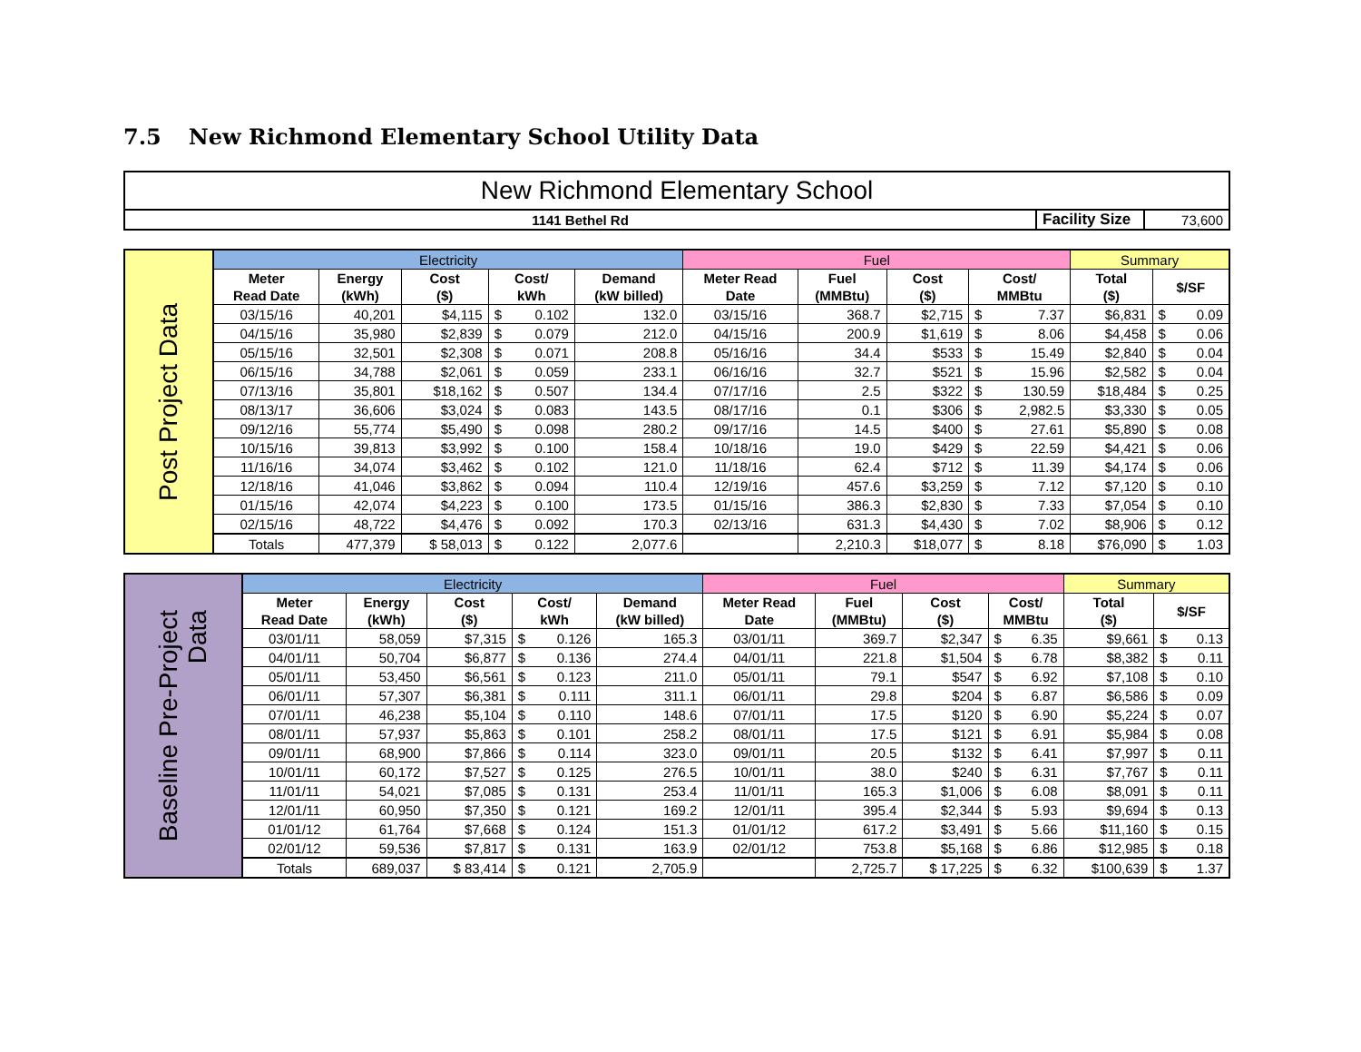7.5 New Richmond Elementary School Utility Data
| New Richmond Elementary School | | |
| 1141 Bethel Rd | Facility Size | 73,600 |
| Post Project Data | Electricity | | | | | | Fuel | | | | | Summary | | |
| | Meter Read Date | Energy (kWh) | Cost ($) | Cost/ kWh | | Demand (kW billed) | Meter Read Date | Fuel (MMBtu) | Cost ($) | Cost/ MMBtu | | Total ($) | $/SF | |
| | 03/15/16 | 40,201 | $4,115 | $ | 0.102 | 132.0 | 03/15/16 | 368.7 | $2,715 | $ | 7.37 | $6,831 | $ | 0.09 |
| | 04/15/16 | 35,980 | $2,839 | $ | 0.079 | 212.0 | 04/15/16 | 200.9 | $1,619 | $ | 8.06 | $4,458 | $ | 0.06 |
| | 05/15/16 | 32,501 | $2,308 | $ | 0.071 | 208.8 | 05/16/16 | 34.4 | $533 | $ | 15.49 | $2,840 | $ | 0.04 |
| | 06/15/16 | 34,788 | $2,061 | $ | 0.059 | 233.1 | 06/16/16 | 32.7 | $521 | $ | 15.96 | $2,582 | $ | 0.04 |
| | 07/13/16 | 35,801 | $18,162 | $ | 0.507 | 134.4 | 07/17/16 | 2.5 | $322 | $ | 130.59 | $18,484 | $ | 0.25 |
| | 08/13/17 | 36,606 | $3,024 | $ | 0.083 | 143.5 | 08/17/16 | 0.1 | $306 | $ | 2,982.5 | $3,330 | $ | 0.05 |
| | 09/12/16 | 55,774 | $5,490 | $ | 0.098 | 280.2 | 09/17/16 | 14.5 | $400 | $ | 27.61 | $5,890 | $ | 0.08 |
| | 10/15/16 | 39,813 | $3,992 | $ | 0.100 | 158.4 | 10/18/16 | 19.0 | $429 | $ | 22.59 | $4,421 | $ | 0.06 |
| | 11/16/16 | 34,074 | $3,462 | $ | 0.102 | 121.0 | 11/18/16 | 62.4 | $712 | $ | 11.39 | $4,174 | $ | 0.06 |
| | 12/18/16 | 41,046 | $3,862 | $ | 0.094 | 110.4 | 12/19/16 | 457.6 | $3,259 | $ | 7.12 | $7,120 | $ | 0.10 |
| | 01/15/16 | 42,074 | $4,223 | $ | 0.100 | 173.5 | 01/15/16 | 386.3 | $2,830 | $ | 7.33 | $7,054 | $ | 0.10 |
| | 02/15/16 | 48,722 | $4,476 | $ | 0.092 | 170.3 | 02/13/16 | 631.3 | $4,430 | $ | 7.02 | $8,906 | $ | 0.12 |
| | Totals | 477,379 | $ 58,013 | $ | 0.122 | 2,077.6 | | 2,210.3 | $18,077 | $ | 8.18 | $76,090 | $ | 1.03 |
| Baseline Pre-Project Data | Electricity | | | | | | Fuel | | | | | Summary | | |
| | Meter Read Date | Energy (kWh) | Cost ($) | Cost/ kWh | | Demand (kW billed) | Meter Read Date | Fuel (MMBtu) | Cost ($) | Cost/ MMBtu | | Total ($) | $/SF | |
| | 03/01/11 | 58,059 | $7,315 | $ | 0.126 | 165.3 | 03/01/11 | 369.7 | $2,347 | $ | 6.35 | $9,661 | $ | 0.13 |
| | 04/01/11 | 50,704 | $6,877 | $ | 0.136 | 274.4 | 04/01/11 | 221.8 | $1,504 | $ | 6.78 | $8,382 | $ | 0.11 |
| | 05/01/11 | 53,450 | $6,561 | $ | 0.123 | 211.0 | 05/01/11 | 79.1 | $547 | $ | 6.92 | $7,108 | $ | 0.10 |
| | 06/01/11 | 57,307 | $6,381 | $ | 0.111 | 311.1 | 06/01/11 | 29.8 | $204 | $ | 6.87 | $6,586 | $ | 0.09 |
| | 07/01/11 | 46,238 | $5,104 | $ | 0.110 | 148.6 | 07/01/11 | 17.5 | $120 | $ | 6.90 | $5,224 | $ | 0.07 |
| | 08/01/11 | 57,937 | $5,863 | $ | 0.101 | 258.2 | 08/01/11 | 17.5 | $121 | $ | 6.91 | $5,984 | $ | 0.08 |
| | 09/01/11 | 68,900 | $7,866 | $ | 0.114 | 323.0 | 09/01/11 | 20.5 | $132 | $ | 6.41 | $7,997 | $ | 0.11 |
| | 10/01/11 | 60,172 | $7,527 | $ | 0.125 | 276.5 | 10/01/11 | 38.0 | $240 | $ | 6.31 | $7,767 | $ | 0.11 |
| | 11/01/11 | 54,021 | $7,085 | $ | 0.131 | 253.4 | 11/01/11 | 165.3 | $1,006 | $ | 6.08 | $8,091 | $ | 0.11 |
| | 12/01/11 | 60,950 | $7,350 | $ | 0.121 | 169.2 | 12/01/11 | 395.4 | $2,344 | $ | 5.93 | $9,694 | $ | 0.13 |
| | 01/01/12 | 61,764 | $7,668 | $ | 0.124 | 151.3 | 01/01/12 | 617.2 | $3,491 | $ | 5.66 | $11,160 | $ | 0.15 |
| | 02/01/12 | 59,536 | $7,817 | $ | 0.131 | 163.9 | 02/01/12 | 753.8 | $5,168 | $ | 6.86 | $12,985 | $ | 0.18 |
| | Totals | 689,037 | $ 83,414 | $ | 0.121 | 2,705.9 | | 2,725.7 | $ 17,225 | $ | 6.32 | $100,639 | $ | 1.37 |